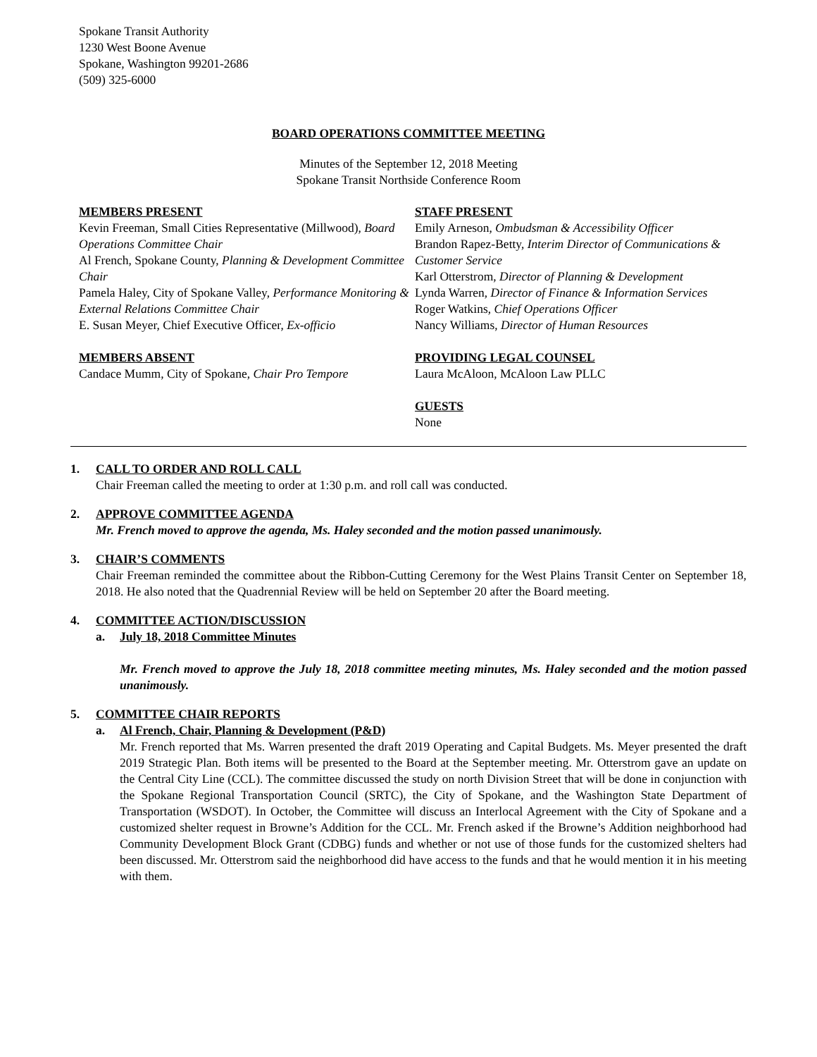Spokane Transit Authority
1230 West Boone Avenue
Spokane, Washington 99201-2686
(509) 325-6000
BOARD OPERATIONS COMMITTEE MEETING
Minutes of the September 12, 2018 Meeting
Spokane Transit Northside Conference Room
MEMBERS PRESENT
Kevin Freeman, Small Cities Representative (Millwood), Board Operations Committee Chair
Al French, Spokane County, Planning & Development Committee Chair
Pamela Haley, City of Spokane Valley, Performance Monitoring & External Relations Committee Chair
E. Susan Meyer, Chief Executive Officer, Ex-officio
MEMBERS ABSENT
Candace Mumm, City of Spokane, Chair Pro Tempore
STAFF PRESENT
Emily Arneson, Ombudsman & Accessibility Officer
Brandon Rapez-Betty, Interim Director of Communications & Customer Service
Karl Otterstrom, Director of Planning & Development
Lynda Warren, Director of Finance & Information Services
Roger Watkins, Chief Operations Officer
Nancy Williams, Director of Human Resources
PROVIDING LEGAL COUNSEL
Laura McAloon, McAloon Law PLLC
GUESTS
None
1. CALL TO ORDER AND ROLL CALL
Chair Freeman called the meeting to order at 1:30 p.m. and roll call was conducted.
2. APPROVE COMMITTEE AGENDA
Mr. French moved to approve the agenda, Ms. Haley seconded and the motion passed unanimously.
3. CHAIR’S COMMENTS
Chair Freeman reminded the committee about the Ribbon-Cutting Ceremony for the West Plains Transit Center on September 18, 2018. He also noted that the Quadrennial Review will be held on September 20 after the Board meeting.
4. COMMITTEE ACTION/DISCUSSION
a. July 18, 2018 Committee Minutes
Mr. French moved to approve the July 18, 2018 committee meeting minutes, Ms. Haley seconded and the motion passed unanimously.
5. COMMITTEE CHAIR REPORTS
a. Al French, Chair, Planning & Development (P&D)
Mr. French reported that Ms. Warren presented the draft 2019 Operating and Capital Budgets. Ms. Meyer presented the draft 2019 Strategic Plan. Both items will be presented to the Board at the September meeting. Mr. Otterstrom gave an update on the Central City Line (CCL). The committee discussed the study on north Division Street that will be done in conjunction with the Spokane Regional Transportation Council (SRTC), the City of Spokane, and the Washington State Department of Transportation (WSDOT). In October, the Committee will discuss an Interlocal Agreement with the City of Spokane and a customized shelter request in Browne’s Addition for the CCL. Mr. French asked if the Browne’s Addition neighborhood had Community Development Block Grant (CDBG) funds and whether or not use of those funds for the customized shelters had been discussed. Mr. Otterstrom said the neighborhood did have access to the funds and that he would mention it in his meeting with them.